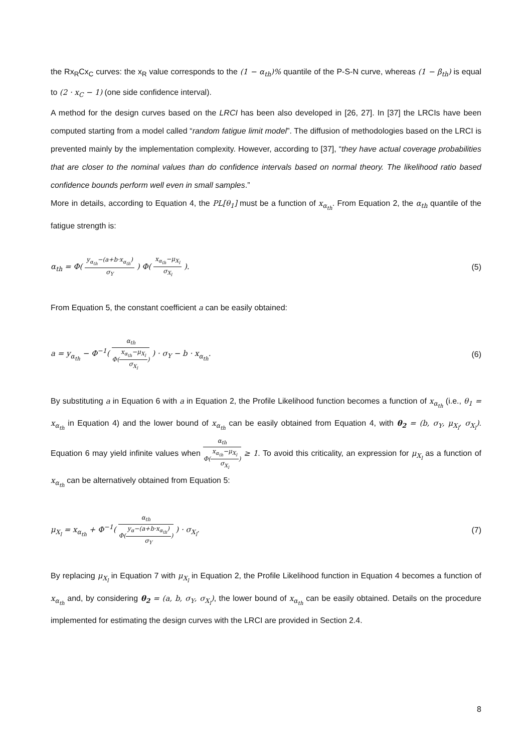the Rx<sub>R</sub>Cx<sub>C</sub> curves: the x<sub>R</sub> value corresponds to the (1 − α<sub>th</sub>)% quantile of the P-S-N curve, whereas (1 − β<sub>th</sub>) is equal to (2 · x<sub>C</sub> − 1) (one side confidence interval).
A method for the design curves based on the LRCI has been also developed in [26, 27]. In [37] the LRCIs have been computed starting from a model called “random fatigue limit model”. The diffusion of methodologies based on the LRCI is prevented mainly by the implementation complexity. However, according to [37], “they have actual coverage probabilities that are closer to the nominal values than do confidence intervals based on normal theory. The likelihood ratio based confidence bounds perform well even in small samples.”
More in details, according to Equation 4, the PL[θ<sub>1</sub>] must be a function of x<sub>α<sub>th</sub></sub>. From Equation 2, the α<sub>th</sub> quantile of the fatigue strength is:
α<sub>th</sub> = Φ( y<sub>α<sub>th</sub></sub>−(a+b·x<sub>α<sub>th</sub></sub>) σ<sub>Y</sub> ) Φ( x<sub>α<sub>th</sub></sub>−μ<sub>X<sub>l</sub></sub> σ<sub>X<sub>l</sub></sub> ). (5)
From Equation 5, the constant coefficient a can be easily obtained:
a = y<sub>α<sub>th</sub></sub> − Φ<sup>−1</sup>( α<sub>th</sub> Φ(x<sub>α<sub>th</sub></sub>−μ<sub>X<sub>l</sub></sub> σ<sub>X<sub>l</sub></sub>) ) · σ<sub>Y</sub> − b · x<sub>α<sub>th</sub></sub>. (6)
By substituting a in Equation 6 with a in Equation 2, the Profile Likelihood function becomes a function of x<sub>α<sub>th</sub></sub> (i.e., θ<sub>1</sub> = x<sub>α<sub>th</sub></sub> in Equation 4) and the lower bound of x<sub>α<sub>th</sub></sub> can be easily obtained from Equation 4, with θ<sub>2</sub> = (b, σ<sub>Y</sub>, μ<sub>X<sub>l</sub></sub>, σ<sub>X<sub>l</sub></sub>). Equation 6 may yield infinite values when α<sub>th</sub> Φ(x<sub>α<sub>th</sub></sub>−μ<sub>X<sub>l</sub></sub> σ<sub>X<sub>l</sub></sub>) ≥ 1. To avoid this criticality, an expression for μ<sub>X<sub>l</sub></sub> as a function of x<sub>α<sub>th</sub></sub> can be alternatively obtained from Equation 5:
μ<sub>X<sub>l</sub></sub> = x<sub>α<sub>th</sub></sub> + Φ<sup>−1</sup>( α<sub>th</sub> Φ(y<sub>α</sub>−(a+b·x<sub>α<sub>th</sub></sub>) σ<sub>Y</sub>) ) · σ<sub>X<sub>l</sub></sub>. (7)
By replacing μ<sub>X<sub>l</sub></sub> in Equation 7 with μ<sub>X<sub>l</sub></sub> in Equation 2, the Profile Likelihood function in Equation 4 becomes a function of x<sub>α<sub>th</sub></sub> and, by considering θ<sub>2</sub> = (a, b, σ<sub>Y</sub>, σ<sub>X<sub>l</sub></sub>), the lower bound of x<sub>α<sub>th</sub></sub> can be easily obtained. Details on the procedure implemented for estimating the design curves with the LRCI are provided in Section 2.4.
8